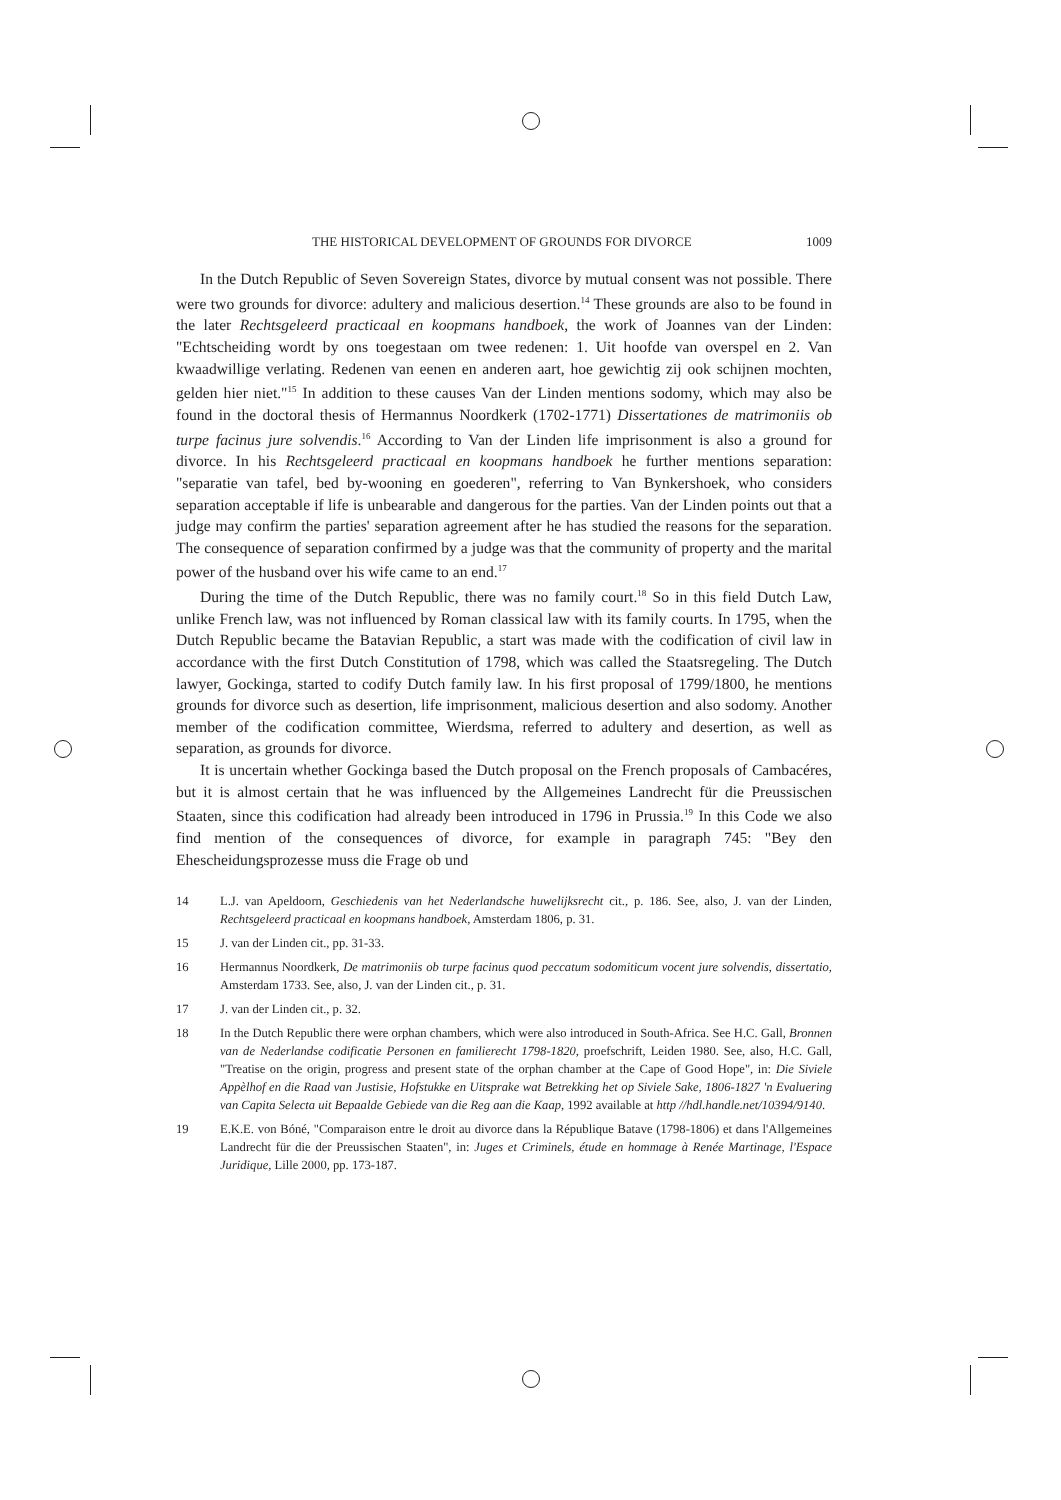THE HISTORICAL DEVELOPMENT OF GROUNDS FOR DIVORCE 1009
In the Dutch Republic of Seven Sovereign States, divorce by mutual consent was not possible. There were two grounds for divorce: adultery and malicious desertion.<sup>14</sup> These grounds are also to be found in the later Rechtsgeleerd practicaal en koopmans handboek, the work of Joannes van der Linden: "Echtscheiding wordt by ons toegestaan om twee redenen: 1. Uit hoofde van overspel en 2. Van kwaadwillige verlating. Redenen van eenen en anderen aart, hoe gewichtig zij ook schijnen mochten, gelden hier niet."<sup>15</sup> In addition to these causes Van der Linden mentions sodomy, which may also be found in the doctoral thesis of Hermannus Noordkerk (1702-1771) Dissertationes de matrimoniis ob turpe facinus jure solvendis.<sup>16</sup> According to Van der Linden life imprisonment is also a ground for divorce. In his Rechtsgeleerd practicaal en koopmans handboek he further mentions separation: "separatie van tafel, bed by-wooning en goederen", referring to Van Bynkershoek, who considers separation acceptable if life is unbearable and dangerous for the parties. Van der Linden points out that a judge may confirm the parties' separation agreement after he has studied the reasons for the separation. The consequence of separation confirmed by a judge was that the community of property and the marital power of the husband over his wife came to an end.<sup>17</sup>
During the time of the Dutch Republic, there was no family court.<sup>18</sup> So in this field Dutch Law, unlike French law, was not influenced by Roman classical law with its family courts. In 1795, when the Dutch Republic became the Batavian Republic, a start was made with the codification of civil law in accordance with the first Dutch Constitution of 1798, which was called the Staatsregeling. The Dutch lawyer, Gockinga, started to codify Dutch family law. In his first proposal of 1799/1800, he mentions grounds for divorce such as desertion, life imprisonment, malicious desertion and also sodomy. Another member of the codification committee, Wierdsma, referred to adultery and desertion, as well as separation, as grounds for divorce.
It is uncertain whether Gockinga based the Dutch proposal on the French proposals of Cambacéres, but it is almost certain that he was influenced by the Allgemeines Landrecht für die Preussischen Staaten, since this codification had already been introduced in 1796 in Prussia.<sup>19</sup> In this Code we also find mention of the consequences of divorce, for example in paragraph 745: "Bey den Ehescheidungsprozesse muss die Frage ob und
14 L.J. van Apeldoorn, Geschiedenis van het Nederlandsche huwelijksrecht cit., p. 186. See, also, J. van der Linden, Rechtsgeleerd practicaal en koopmans handboek, Amsterdam 1806, p. 31.
15 J. van der Linden cit., pp. 31-33.
16 Hermannus Noordkerk, De matrimoniis ob turpe facinus quod peccatum sodomiticum vocent jure solvendis, dissertatio, Amsterdam 1733. See, also, J. van der Linden cit., p. 31.
17 J. van der Linden cit., p. 32.
18 In the Dutch Republic there were orphan chambers, which were also introduced in South-Africa. See H.C. Gall, Bronnen van de Nederlandse codificatie Personen en familierecht 1798-1820, proefschrift, Leiden 1980. See, also, H.C. Gall, "Treatise on the origin, progress and present state of the orphan chamber at the Cape of Good Hope", in: Die Siviele Appèlhof en die Raad van Justisie, Hofstukke en Uitsprake wat Betrekking het op Siviele Sake, 1806-1827 'n Evaluering van Capita Selecta uit Bepaalde Gebiede van die Reg aan die Kaap, 1992 available at http //hdl.handle.net/10394/9140.
19 E.K.E. von Bóné, "Comparaison entre le droit au divorce dans la République Batave (1798-1806) et dans l'Allgemeines Landrecht für die der Preussischen Staaten", in: Juges et Criminels, étude en hommage à Renée Martinage, l'Espace Juridique, Lille 2000, pp. 173-187.